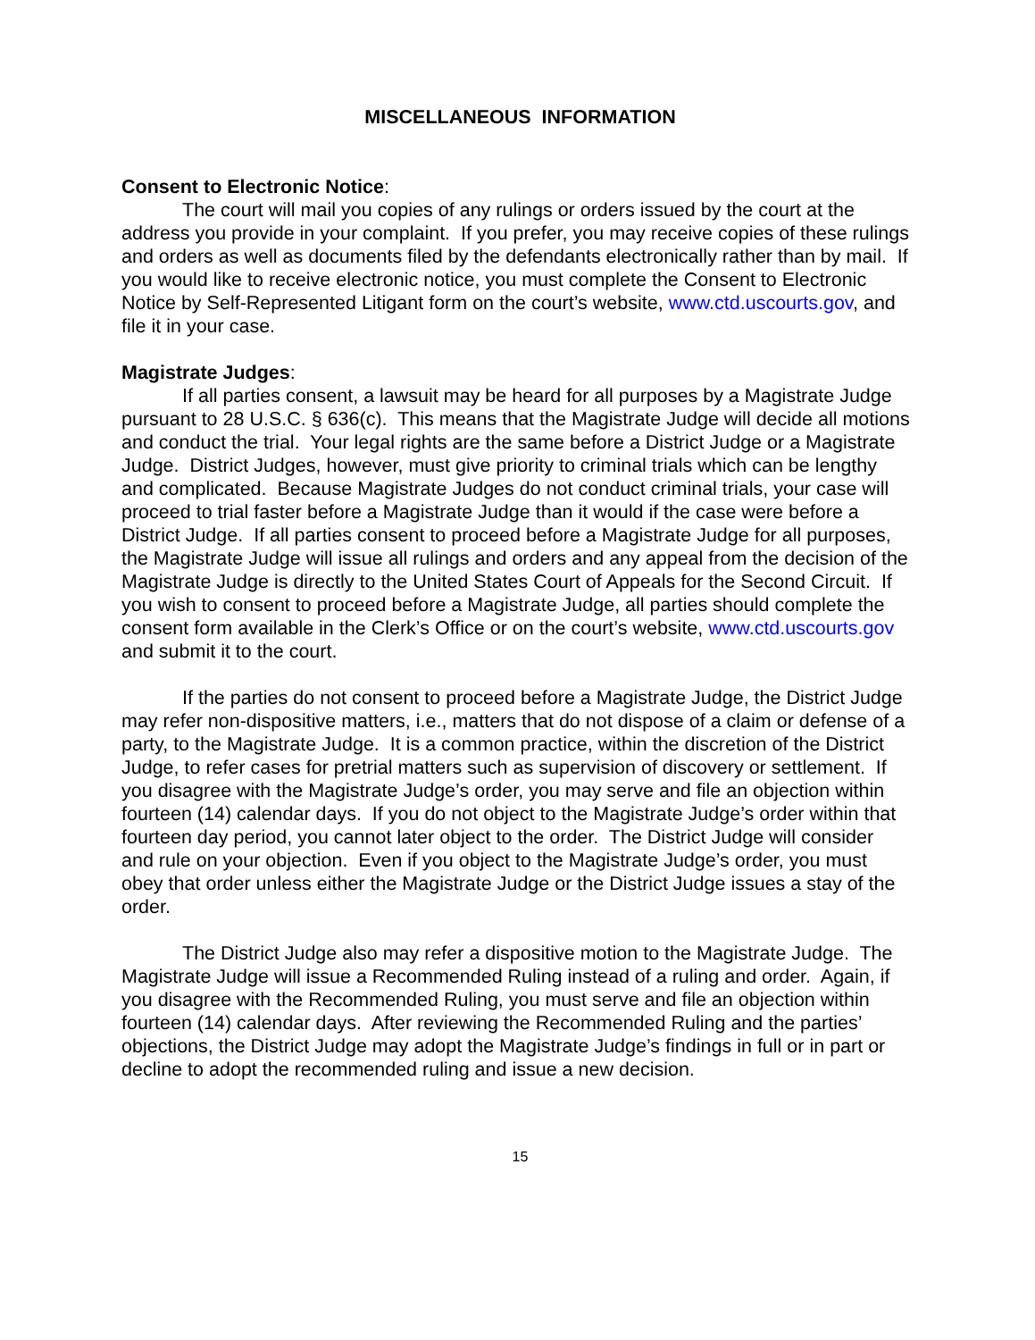MISCELLANEOUS INFORMATION
Consent to Electronic Notice:
The court will mail you copies of any rulings or orders issued by the court at the address you provide in your complaint. If you prefer, you may receive copies of these rulings and orders as well as documents filed by the defendants electronically rather than by mail. If you would like to receive electronic notice, you must complete the Consent to Electronic Notice by Self-Represented Litigant form on the court’s website, www.ctd.uscourts.gov, and file it in your case.
Magistrate Judges:
If all parties consent, a lawsuit may be heard for all purposes by a Magistrate Judge pursuant to 28 U.S.C. § 636(c). This means that the Magistrate Judge will decide all motions and conduct the trial. Your legal rights are the same before a District Judge or a Magistrate Judge. District Judges, however, must give priority to criminal trials which can be lengthy and complicated. Because Magistrate Judges do not conduct criminal trials, your case will proceed to trial faster before a Magistrate Judge than it would if the case were before a District Judge. If all parties consent to proceed before a Magistrate Judge for all purposes, the Magistrate Judge will issue all rulings and orders and any appeal from the decision of the Magistrate Judge is directly to the United States Court of Appeals for the Second Circuit. If you wish to consent to proceed before a Magistrate Judge, all parties should complete the consent form available in the Clerk’s Office or on the court’s website, www.ctd.uscourts.gov and submit it to the court.
If the parties do not consent to proceed before a Magistrate Judge, the District Judge may refer non-dispositive matters, i.e., matters that do not dispose of a claim or defense of a party, to the Magistrate Judge. It is a common practice, within the discretion of the District Judge, to refer cases for pretrial matters such as supervision of discovery or settlement. If you disagree with the Magistrate Judge’s order, you may serve and file an objection within fourteen (14) calendar days. If you do not object to the Magistrate Judge’s order within that fourteen day period, you cannot later object to the order. The District Judge will consider and rule on your objection. Even if you object to the Magistrate Judge’s order, you must obey that order unless either the Magistrate Judge or the District Judge issues a stay of the order.
The District Judge also may refer a dispositive motion to the Magistrate Judge. The Magistrate Judge will issue a Recommended Ruling instead of a ruling and order. Again, if you disagree with the Recommended Ruling, you must serve and file an objection within fourteen (14) calendar days. After reviewing the Recommended Ruling and the parties’ objections, the District Judge may adopt the Magistrate Judge’s findings in full or in part or decline to adopt the recommended ruling and issue a new decision.
15